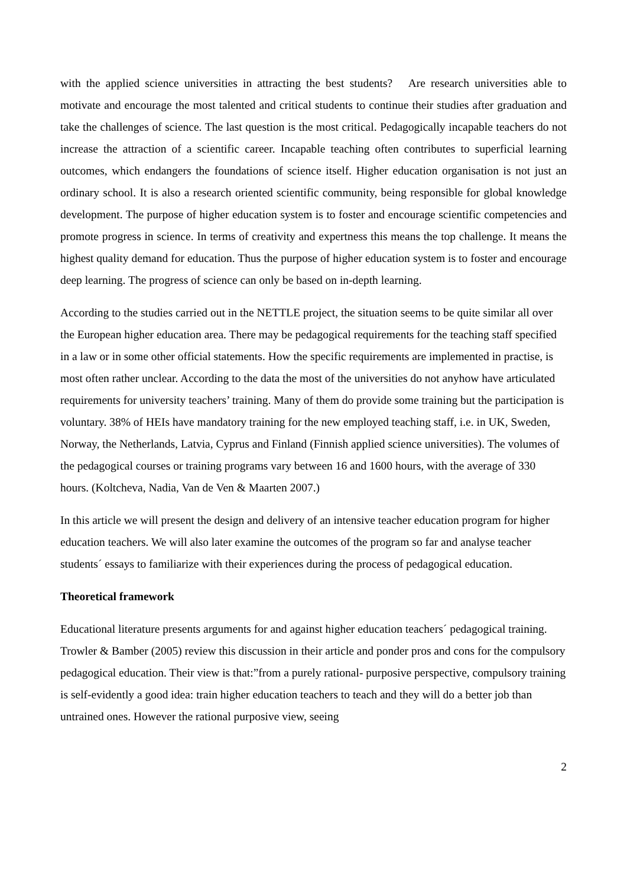with the applied science universities in attracting the best students? Are research universities able to motivate and encourage the most talented and critical students to continue their studies after graduation and take the challenges of science. The last question is the most critical. Pedagogically incapable teachers do not increase the attraction of a scientific career. Incapable teaching often contributes to superficial learning outcomes, which endangers the foundations of science itself. Higher education organisation is not just an ordinary school. It is also a research oriented scientific community, being responsible for global knowledge development. The purpose of higher education system is to foster and encourage scientific competencies and promote progress in science. In terms of creativity and expertness this means the top challenge. It means the highest quality demand for education. Thus the purpose of higher education system is to foster and encourage deep learning. The progress of science can only be based on in-depth learning.
According to the studies carried out in the NETTLE project, the situation seems to be quite similar all over the European higher education area. There may be pedagogical requirements for the teaching staff specified in a law or in some other official statements. How the specific requirements are implemented in practise, is most often rather unclear. According to the data the most of the universities do not anyhow have articulated requirements for university teachers’ training. Many of them do provide some training but the participation is voluntary. 38% of HEIs have mandatory training for the new employed teaching staff, i.e. in UK, Sweden, Norway, the Netherlands, Latvia, Cyprus and Finland (Finnish applied science universities). The volumes of the pedagogical courses or training programs vary between 16 and 1600 hours, with the average of 330 hours. (Koltcheva, Nadia, Van de Ven & Maarten 2007.)
In this article we will present the design and delivery of an intensive teacher education program for higher education teachers. We will also later examine the outcomes of the program so far and analyse teacher students´ essays to familiarize with their experiences during the process of pedagogical education.
Theoretical framework
Educational literature presents arguments for and against higher education teachers´ pedagogical training. Trowler & Bamber (2005) review this discussion in their article and ponder pros and cons for the compulsory pedagogical education. Their view is that:”from a purely rational- purposive perspective, compulsory training is self-evidently a good idea: train higher education teachers to teach and they will do a better job than untrained ones. However the rational purposive view, seeing
2